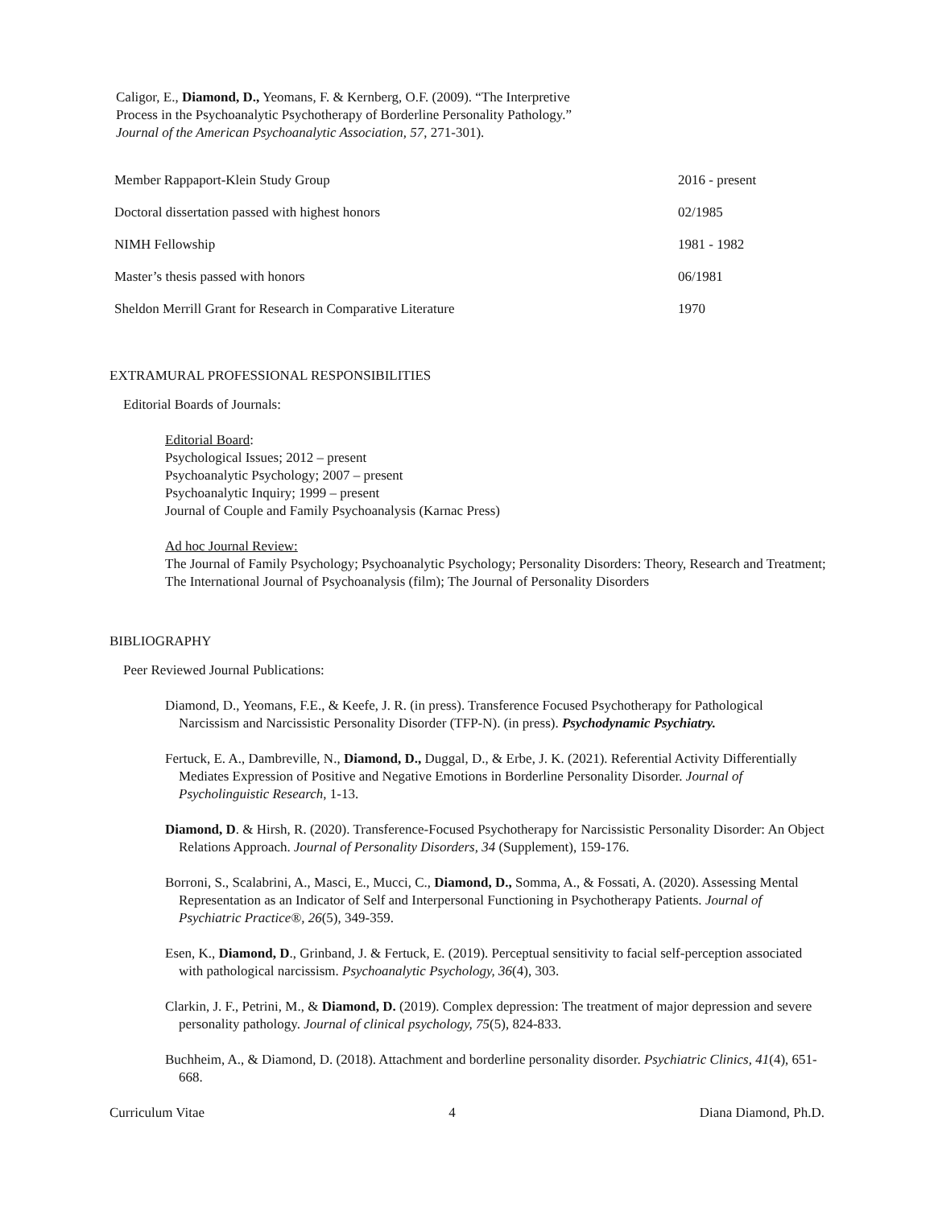Caligor, E., Diamond, D., Yeomans, F. & Kernberg, O.F. (2009). “The Interpretive
Process in the Psychoanalytic Psychotherapy of Borderline Personality Pathology.”
Journal of the American Psychoanalytic Association, 57, 271-301).
| Member Rappaport-Klein Study Group | 2016 - present |
| Doctoral dissertation passed with highest honors | 02/1985 |
| NIMH Fellowship | 1981 - 1982 |
| Master’s thesis passed with honors | 06/1981 |
| Sheldon Merrill Grant for Research in Comparative Literature | 1970 |
EXTRAMURAL PROFESSIONAL RESPONSIBILITIES
Editorial Boards of Journals:
Editorial Board:
Psychological Issues; 2012 – present
Psychoanalytic Psychology; 2007 – present
Psychoanalytic Inquiry; 1999 – present
Journal of Couple and Family Psychoanalysis (Karnac Press)
Ad hoc Journal Review:
The Journal of Family Psychology; Psychoanalytic Psychology; Personality Disorders: Theory, Research and Treatment; The International Journal of Psychoanalysis (film); The Journal of Personality Disorders
BIBLIOGRAPHY
Peer Reviewed Journal Publications:
Diamond, D., Yeomans, F.E., & Keefe, J. R. (in press). Transference Focused Psychotherapy for Pathological Narcissism and Narcissistic Personality Disorder (TFP-N). (in press). Psychodynamic Psychiatry.
Fertuck, E. A., Dambreville, N., Diamond, D., Duggal, D., & Erbe, J. K. (2021). Referential Activity Differentially Mediates Expression of Positive and Negative Emotions in Borderline Personality Disorder. Journal of Psycholinguistic Research, 1-13.
Diamond, D. & Hirsh, R. (2020). Transference-Focused Psychotherapy for Narcissistic Personality Disorder: An Object Relations Approach. Journal of Personality Disorders, 34 (Supplement), 159-176.
Borroni, S., Scalabrini, A., Masci, E., Mucci, C., Diamond, D., Somma, A., & Fossati, A. (2020). Assessing Mental Representation as an Indicator of Self and Interpersonal Functioning in Psychotherapy Patients. Journal of Psychiatric Practice®, 26(5), 349-359.
Esen, K., Diamond, D., Grinband, J. & Fertuck, E. (2019). Perceptual sensitivity to facial self-perception associated with pathological narcissism. Psychoanalytic Psychology, 36(4), 303.
Clarkin, J. F., Petrini, M., & Diamond, D. (2019). Complex depression: The treatment of major depression and severe personality pathology. Journal of clinical psychology, 75(5), 824-833.
Buchheim, A., & Diamond, D. (2018). Attachment and borderline personality disorder. Psychiatric Clinics, 41(4), 651-668.
Curriculum Vitae 4 Diana Diamond, Ph.D.